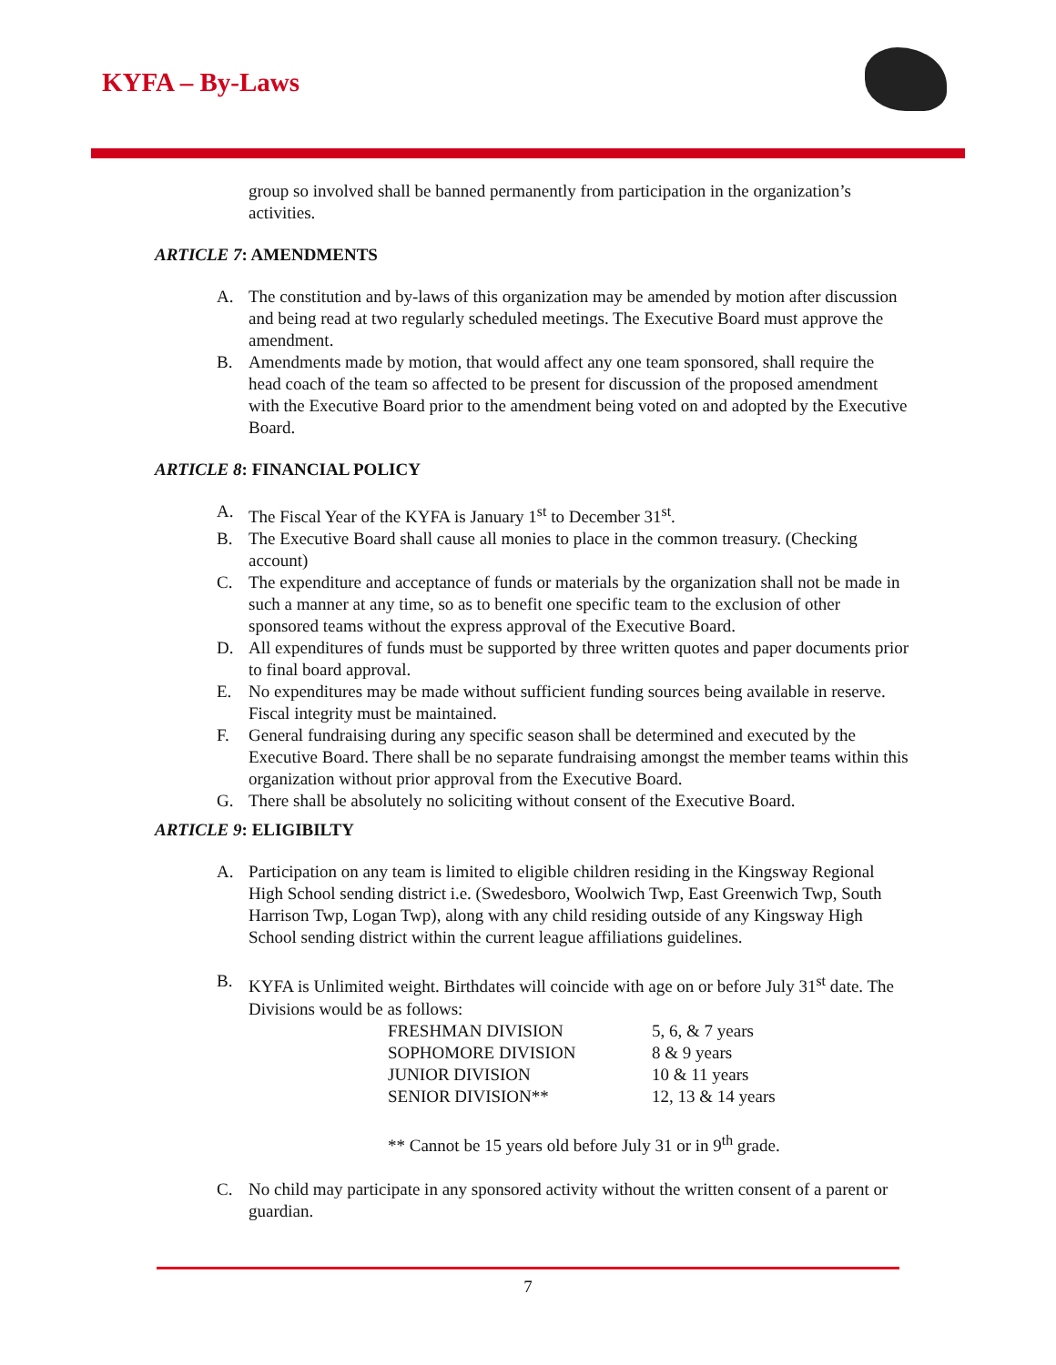KYFA – By-Laws
group so involved shall be banned permanently from participation in the organization’s activities.
ARTICLE 7: AMENDMENTS
A. The constitution and by-laws of this organization may be amended by motion after discussion and being read at two regularly scheduled meetings. The Executive Board must approve the amendment.
B. Amendments made by motion, that would affect any one team sponsored, shall require the head coach of the team so affected to be present for discussion of the proposed amendment with the Executive Board prior to the amendment being voted on and adopted by the Executive Board.
ARTICLE 8: FINANCIAL POLICY
A. The Fiscal Year of the KYFA is January 1<sup>st</sup> to December 31<sup>st</sup>.
B. The Executive Board shall cause all monies to place in the common treasury. (Checking account)
C. The expenditure and acceptance of funds or materials by the organization shall not be made in such a manner at any time, so as to benefit one specific team to the exclusion of other sponsored teams without the express approval of the Executive Board.
D. All expenditures of funds must be supported by three written quotes and paper documents prior to final board approval.
E. No expenditures may be made without sufficient funding sources being available in reserve. Fiscal integrity must be maintained.
F. General fundraising during any specific season shall be determined and executed by the Executive Board. There shall be no separate fundraising amongst the member teams within this organization without prior approval from the Executive Board.
G. There shall be absolutely no soliciting without consent of the Executive Board.
ARTICLE 9: ELIGIBILTY
A. Participation on any team is limited to eligible children residing in the Kingsway Regional High School sending district i.e. (Swedesboro, Woolwich Twp, East Greenwich Twp, South Harrison Twp, Logan Twp), along with any child residing outside of any Kingsway High School sending district within the current league affiliations guidelines.
B. KYFA is Unlimited weight. Birthdates will coincide with age on or before July 31<sup>st</sup> date. The Divisions would be as follows:
FRESHMAN DIVISION 5, 6, & 7 years
SOPHOMORE DIVISION 8 & 9 years
JUNIOR DIVISION 10 & 11 years
SENIOR DIVISION** 12, 13 & 14 years
** Cannot be 15 years old before July 31 or in 9<sup>th</sup> grade.
C. No child may participate in any sponsored activity without the written consent of a parent or guardian.
7